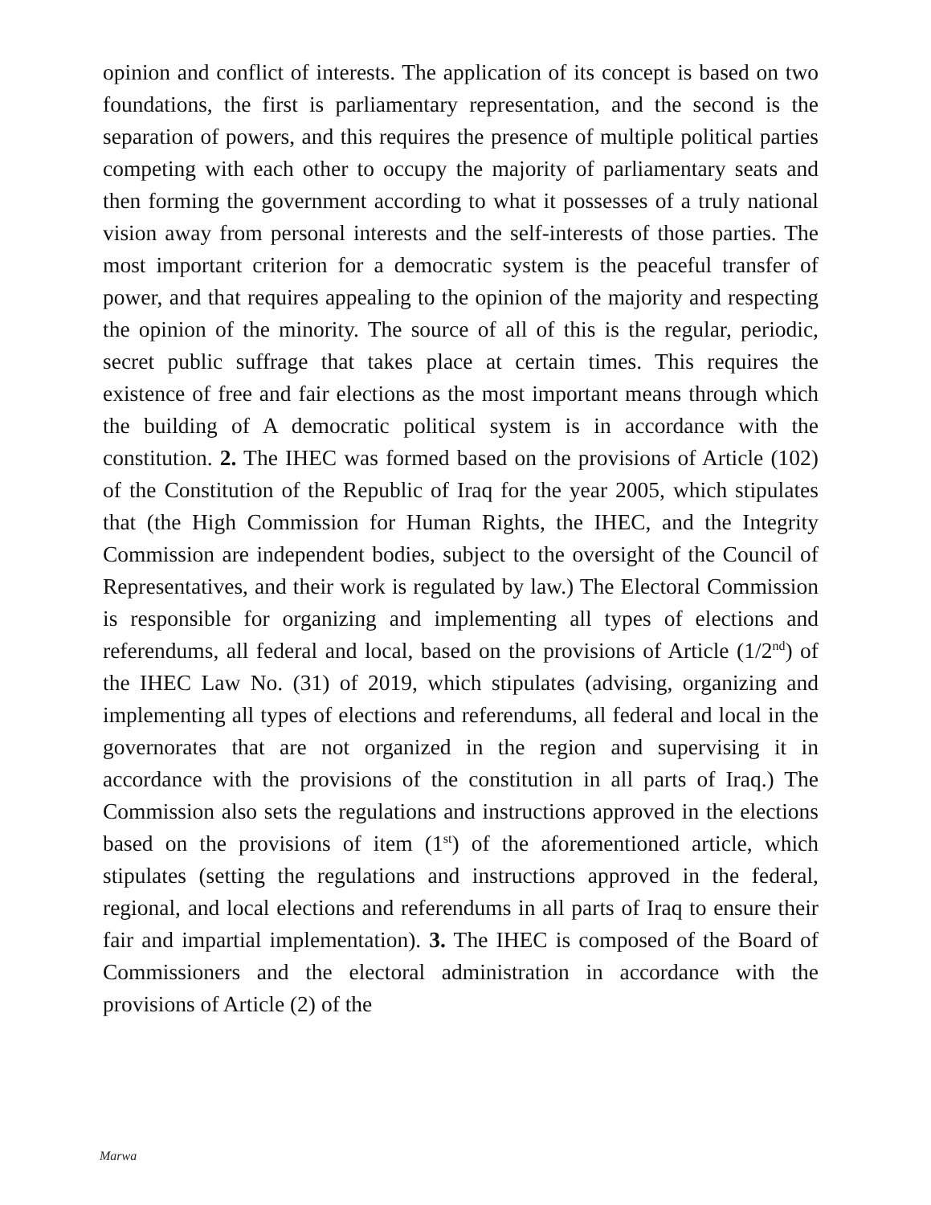opinion and conflict of interests. The application of its concept is based on two foundations, the first is parliamentary representation, and the second is the separation of powers, and this requires the presence of multiple political parties competing with each other to occupy the majority of parliamentary seats and then forming the government according to what it possesses of a truly national vision away from personal interests and the self-interests of those parties. The most important criterion for a democratic system is the peaceful transfer of power, and that requires appealing to the opinion of the majority and respecting the opinion of the minority. The source of all of this is the regular, periodic, secret public suffrage that takes place at certain times. This requires the existence of free and fair elections as the most important means through which the building of A democratic political system is in accordance with the constitution. 2. The IHEC was formed based on the provisions of Article (102) of the Constitution of the Republic of Iraq for the year 2005, which stipulates that (the High Commission for Human Rights, the IHEC, and the Integrity Commission are independent bodies, subject to the oversight of the Council of Representatives, and their work is regulated by law.) The Electoral Commission is responsible for organizing and implementing all types of elections and referendums, all federal and local, based on the provisions of Article (1/2<sup>nd</sup>) of the IHEC Law No. (31) of 2019, which stipulates (advising, organizing and implementing all types of elections and referendums, all federal and local in the governorates that are not organized in the region and supervising it in accordance with the provisions of the constitution in all parts of Iraq.) The Commission also sets the regulations and instructions approved in the elections based on the provisions of item (1<sup>st</sup>) of the aforementioned article, which stipulates (setting the regulations and instructions approved in the federal, regional, and local elections and referendums in all parts of Iraq to ensure their fair and impartial implementation). 3. The IHEC is composed of the Board of Commissioners and the electoral administration in accordance with the provisions of Article (2) of the
Marwa